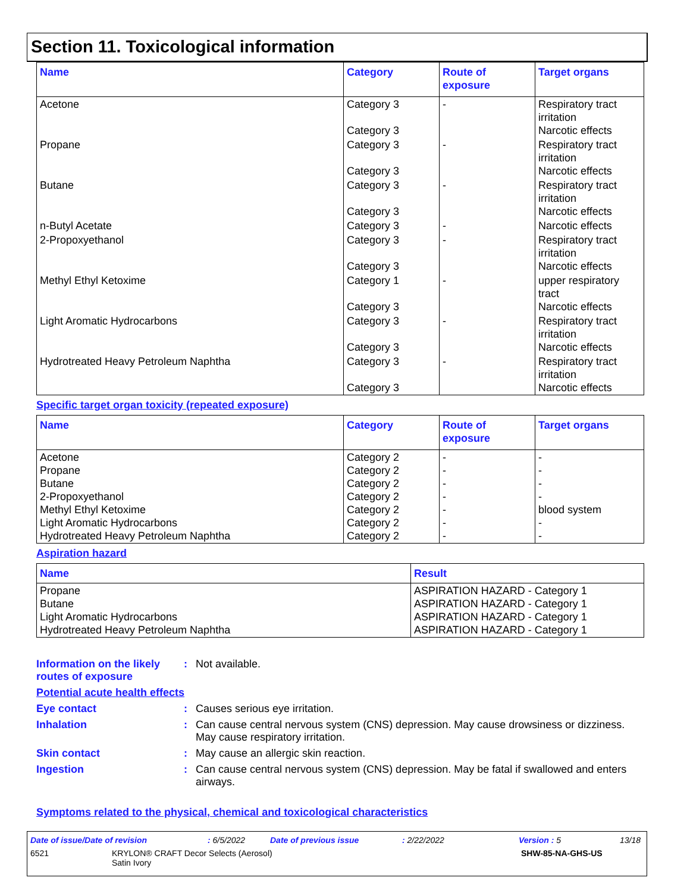Section 11. Toxicological information
| Name | Category | Route of exposure | Target organs |
| --- | --- | --- | --- |
| Acetone | Category 3 Category 3 | - | Respiratory tract irritation Narcotic effects |
| Propane | Category 3 Category 3 | - | Respiratory tract irritation Narcotic effects |
| Butane | Category 3 Category 3 | - | Respiratory tract irritation Narcotic effects |
| n-Butyl Acetate | Category 3 | - | Narcotic effects |
| 2-Propoxyethanol | Category 3 Category 3 | - | Respiratory tract irritation Narcotic effects |
| Methyl Ethyl Ketoxime | Category 1 Category 3 | - | upper respiratory tract Narcotic effects |
| Light Aromatic Hydrocarbons | Category 3 Category 3 | - | Respiratory tract irritation Narcotic effects |
| Hydrotreated Heavy Petroleum Naphtha | Category 3 Category 3 | - | Respiratory tract irritation Narcotic effects |
Specific target organ toxicity (repeated exposure)
| Name | Category | Route of exposure | Target organs |
| --- | --- | --- | --- |
| Acetone Propane Butane 2-Propoxyethanol Methyl Ethyl Ketoxime Light Aromatic Hydrocarbons Hydrotreated Heavy Petroleum Naphtha | Category 2 Category 2 Category 2 Category 2 Category 2 Category 2 Category 2 | - - - - - - - | - - - - blood system - - |
Aspiration hazard
| Name | Result |
| --- | --- |
| Propane Butane Light Aromatic Hydrocarbons Hydrotreated Heavy Petroleum Naphtha | ASPIRATION HAZARD - Category 1 ASPIRATION HAZARD - Category 1 ASPIRATION HAZARD - Category 1 ASPIRATION HAZARD - Category 1 |
Information on the likely routes of exposure
: Not available.
Potential acute health effects
Eye contact : Causes serious eye irritation.
Inhalation : Can cause central nervous system (CNS) depression. May cause drowsiness or dizziness. May cause respiratory irritation.
Skin contact : May cause an allergic skin reaction.
Ingestion : Can cause central nervous system (CNS) depression. May be fatal if swallowed and enters airways.
Symptoms related to the physical, chemical and toxicological characteristics
Date of issue/Date of revision: 6/5/2022 Date of previous issue: 2/22/2022 Version : 5 13/18
6521 KRYLON® CRAFT Decor Selects (Aerosol)
Satin Ivory SHW-85-NA-GHS-US